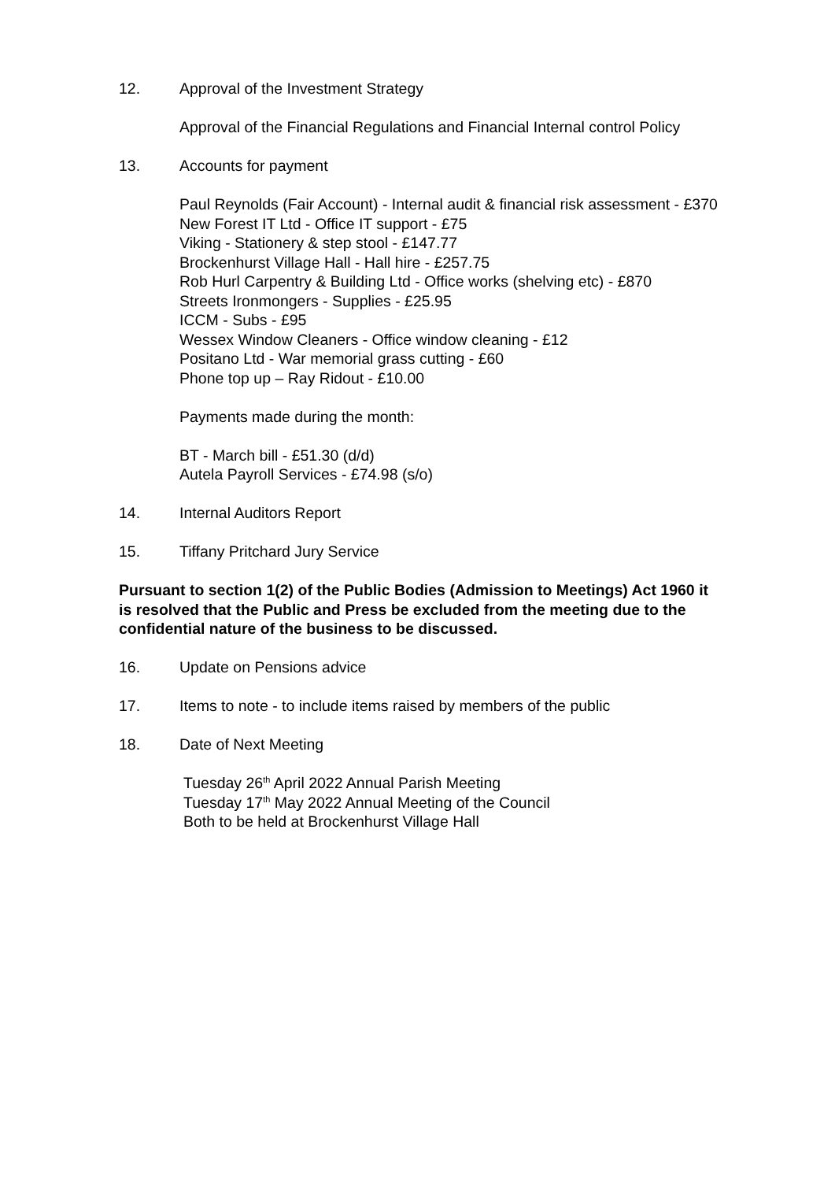12. Approval of the Investment Strategy
Approval of the Financial Regulations and Financial Internal control Policy
13. Accounts for payment
Paul Reynolds (Fair Account) - Internal audit & financial risk assessment - £370
New Forest IT Ltd - Office IT support - £75
Viking - Stationery & step stool - £147.77
Brockenhurst Village Hall - Hall hire - £257.75
Rob Hurl Carpentry & Building Ltd - Office works (shelving etc) - £870
Streets Ironmongers - Supplies - £25.95
ICCM - Subs - £95
Wessex Window Cleaners - Office window cleaning - £12
Positano Ltd - War memorial grass cutting - £60
Phone top up – Ray Ridout - £10.00
Payments made during the month:
BT - March bill - £51.30 (d/d)
Autela Payroll Services - £74.98 (s/o)
14. Internal Auditors Report
15. Tiffany Pritchard Jury Service
Pursuant to section 1(2) of the Public Bodies (Admission to Meetings) Act 1960 it is resolved that the Public and Press be excluded from the meeting due to the confidential nature of the business to be discussed.
16. Update on Pensions advice
17. Items to note - to include items raised by members of the public
18. Date of Next Meeting
Tuesday 26<sup>th</sup> April 2022 Annual Parish Meeting
Tuesday 17<sup>th</sup> May 2022 Annual Meeting of the Council
Both to be held at Brockenhurst Village Hall